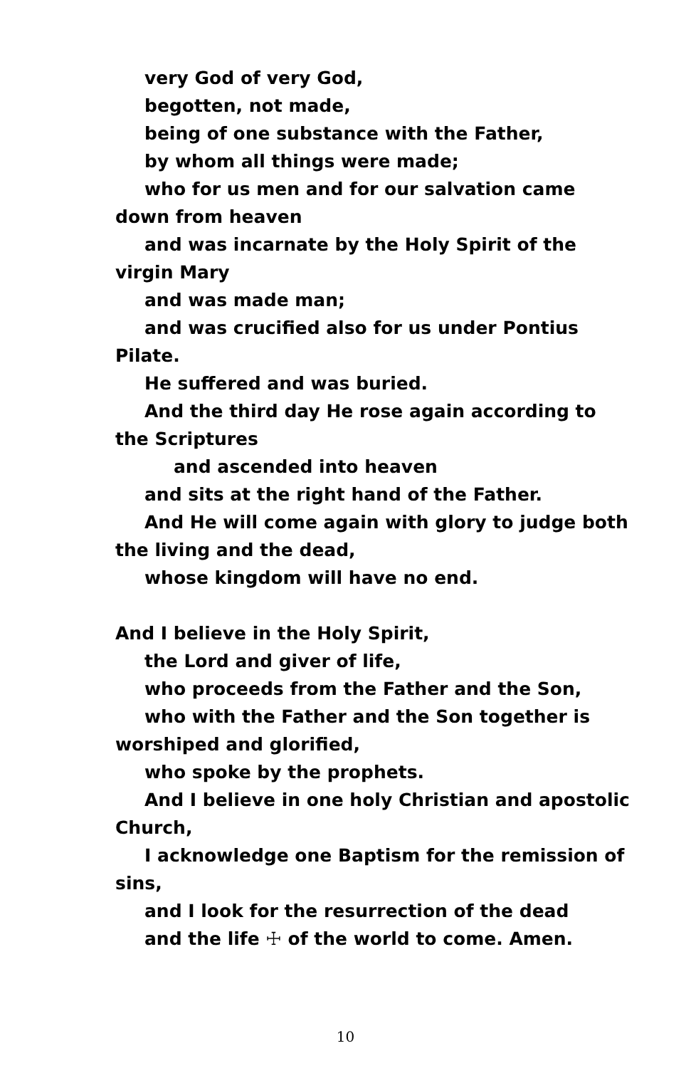very God of very God,
begotten, not made,
being of one substance with the Father,
by whom all things were made;
who for us men and for our salvation came down from heaven
and was incarnate by the Holy Spirit of the virgin Mary
and was made man;
and was crucified also for us under Pontius Pilate.
He suffered and was buried.
And the third day He rose again according to the Scriptures
and ascended into heaven
and sits at the right hand of the Father.
And He will come again with glory to judge both the living and the dead,
whose kingdom will have no end.
And I believe in the Holy Spirit,
the Lord and giver of life,
who proceeds from the Father and the Son,
who with the Father and the Son together is worshiped and glorified,
who spoke by the prophets.
And I believe in one holy Christian and apostolic Church,
I acknowledge one Baptism for the remission of sins,
and I look for the resurrection of the dead
and the life ☩ of the world to come. Amen.
10